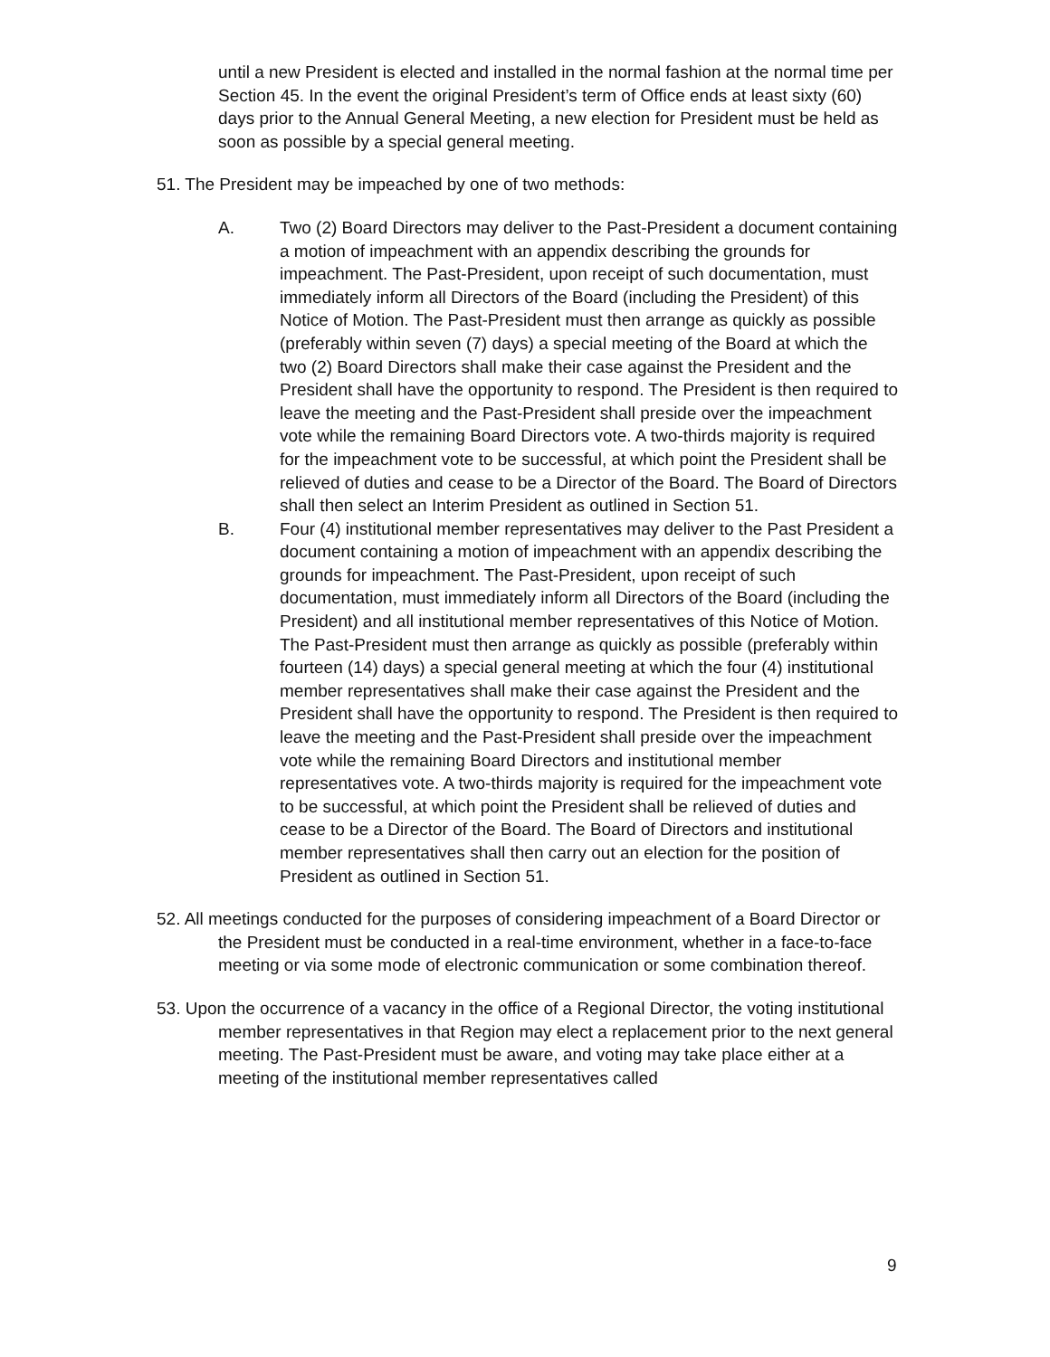until a new President is elected and installed in the normal fashion at the normal time per Section 45. In the event the original President’s term of Office ends at least sixty (60) days prior to the Annual General Meeting, a new election for President must be held as soon as possible by a special general meeting.
51. The President may be impeached by one of two methods:
A. Two (2) Board Directors may deliver to the Past-President a document containing a motion of impeachment with an appendix describing the grounds for impeachment. The Past-President, upon receipt of such documentation, must immediately inform all Directors of the Board (including the President) of this Notice of Motion. The Past-President must then arrange as quickly as possible (preferably within seven (7) days) a special meeting of the Board at which the two (2) Board Directors shall make their case against the President and the President shall have the opportunity to respond. The President is then required to leave the meeting and the Past-President shall preside over the impeachment vote while the remaining Board Directors vote. A two-thirds majority is required for the impeachment vote to be successful, at which point the President shall be relieved of duties and cease to be a Director of the Board. The Board of Directors shall then select an Interim President as outlined in Section 51.
B. Four (4) institutional member representatives may deliver to the Past President a document containing a motion of impeachment with an appendix describing the grounds for impeachment. The Past-President, upon receipt of such documentation, must immediately inform all Directors of the Board (including the President) and all institutional member representatives of this Notice of Motion. The Past-President must then arrange as quickly as possible (preferably within fourteen (14) days) a special general meeting at which the four (4) institutional member representatives shall make their case against the President and the President shall have the opportunity to respond. The President is then required to leave the meeting and the Past-President shall preside over the impeachment vote while the remaining Board Directors and institutional member representatives vote. A two-thirds majority is required for the impeachment vote to be successful, at which point the President shall be relieved of duties and cease to be a Director of the Board. The Board of Directors and institutional member representatives shall then carry out an election for the position of President as outlined in Section 51.
52. All meetings conducted for the purposes of considering impeachment of a Board Director or the President must be conducted in a real-time environment, whether in a face-to-face meeting or via some mode of electronic communication or some combination thereof.
53. Upon the occurrence of a vacancy in the office of a Regional Director, the voting institutional member representatives in that Region may elect a replacement prior to the next general meeting. The Past-President must be aware, and voting may take place either at a meeting of the institutional member representatives called
9